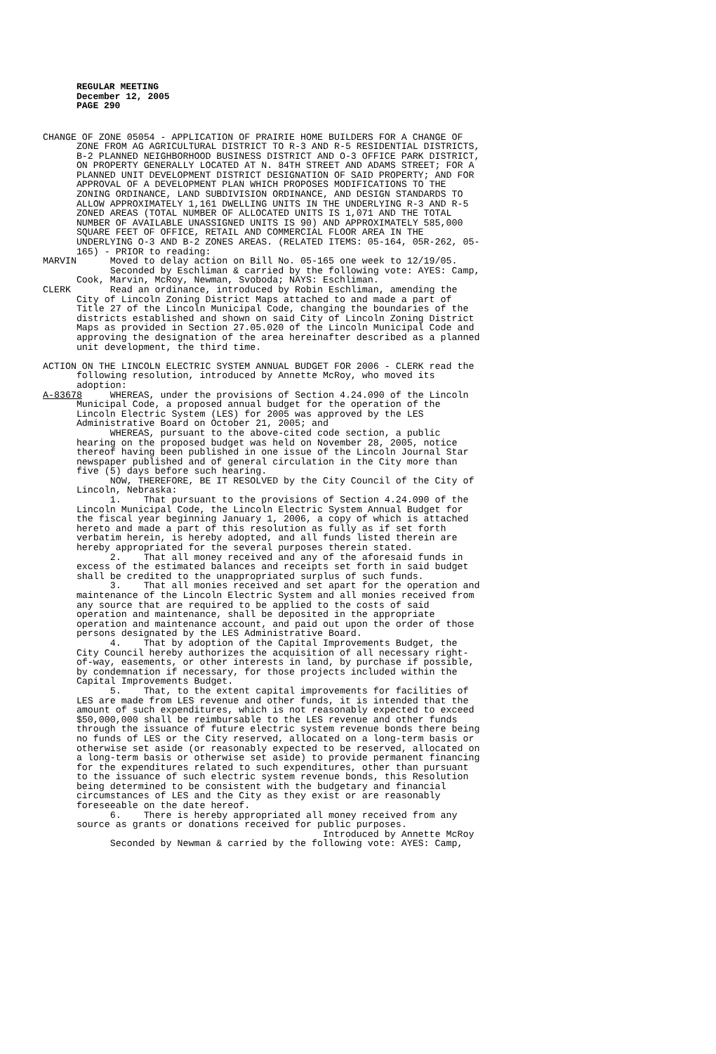REGULAR MEETING
December 12, 2005
PAGE 290
CHANGE OF ZONE 05054 - APPLICATION OF PRAIRIE HOME BUILDERS FOR A CHANGE OF ZONE FROM AG AGRICULTURAL DISTRICT TO R-3 AND R-5 RESIDENTIAL DISTRICTS, B-2 PLANNED NEIGHBORHOOD BUSINESS DISTRICT AND O-3 OFFICE PARK DISTRICT, ON PROPERTY GENERALLY LOCATED AT N. 84TH STREET AND ADAMS STREET; FOR A PLANNED UNIT DEVELOPMENT DISTRICT DESIGNATION OF SAID PROPERTY; AND FOR APPROVAL OF A DEVELOPMENT PLAN WHICH PROPOSES MODIFICATIONS TO THE ZONING ORDINANCE, LAND SUBDIVISION ORDINANCE, AND DESIGN STANDARDS TO ALLOW APPROXIMATELY 1,161 DWELLING UNITS IN THE UNDERLYING R-3 AND R-5 ZONED AREAS (TOTAL NUMBER OF ALLOCATED UNITS IS 1,071 AND THE TOTAL NUMBER OF AVAILABLE UNASSIGNED UNITS IS 90) AND APPROXIMATELY 585,000 SQUARE FEET OF OFFICE, RETAIL AND COMMERCIAL FLOOR AREA IN THE UNDERLYING O-3 AND B-2 ZONES AREAS. (RELATED ITEMS: 05-164, 05R-262, 05- 165) - PRIOR to reading: MARVIN Moved to delay action on Bill No. 05-165 one week to 12/19/05. Seconded by Eschliman & carried by the following vote: AYES: Camp, Cook, Marvin, McRoy, Newman, Svoboda; NAYS: Eschliman. CLERK Read an ordinance, introduced by Robin Eschliman, amending the City of Lincoln Zoning District Maps attached to and made a part of Title 27 of the Lincoln Municipal Code, changing the boundaries of the districts established and shown on said City of Lincoln Zoning District Maps as provided in Section 27.05.020 of the Lincoln Municipal Code and approving the designation of the area hereinafter described as a planned unit development, the third time. ACTION ON THE LINCOLN ELECTRIC SYSTEM ANNUAL BUDGET FOR 2006 - CLERK read the following resolution, introduced by Annette McRoy, who moved its adoption: A-83678 WHEREAS, under the provisions of Section 4.24.090 of the Lincoln Municipal Code, a proposed annual budget for the operation of the Lincoln Electric System (LES) for 2005 was approved by the LES Administrative Board on October 21, 2005; and WHEREAS, pursuant to the above-cited code section, a public hearing on the proposed budget was held on November 28, 2005, notice thereof having been published in one issue of the Lincoln Journal Star newspaper published and of general circulation in the City more than five (5) days before such hearing. NOW, THEREFORE, BE IT RESOLVED by the City Council of the City of Lincoln, Nebraska: 1. That pursuant to the provisions of Section 4.24.090 of the Lincoln Municipal Code, the Lincoln Electric System Annual Budget for the fiscal year beginning January 1, 2006, a copy of which is attached hereto and made a part of this resolution as fully as if set forth verbatim herein, is hereby adopted, and all funds listed therein are hereby appropriated for the several purposes therein stated. 2. That all money received and any of the aforesaid funds in excess of the estimated balances and receipts set forth in said budget shall be credited to the unappropriated surplus of such funds. 3. That all monies received and set apart for the operation and maintenance of the Lincoln Electric System and all monies received from any source that are required to be applied to the costs of said operation and maintenance, shall be deposited in the appropriate operation and maintenance account, and paid out upon the order of those persons designated by the LES Administrative Board. 4. That by adoption of the Capital Improvements Budget, the City Council hereby authorizes the acquisition of all necessary right- of-way, easements, or other interests in land, by purchase if possible, by condemnation if necessary, for those projects included within the Capital Improvements Budget. 5. That, to the extent capital improvements for facilities of LES are made from LES revenue and other funds, it is intended that the amount of such expenditures, which is not reasonably expected to exceed $50,000,000 shall be reimbursable to the LES revenue and other funds through the issuance of future electric system revenue bonds there being no funds of LES or the City reserved, allocated on a long-term basis or otherwise set aside (or reasonably expected to be reserved, allocated on a long-term basis or otherwise set aside) to provide permanent financing for the expenditures related to such expenditures, other than pursuant to the issuance of such electric system revenue bonds, this Resolution being determined to be consistent with the budgetary and financial circumstances of LES and the City as they exist or are reasonably foreseeable on the date hereof. 6. There is hereby appropriated all money received from any source as grants or donations received for public purposes. Introduced by Annette McRoy Seconded by Newman & carried by the following vote: AYES: Camp,